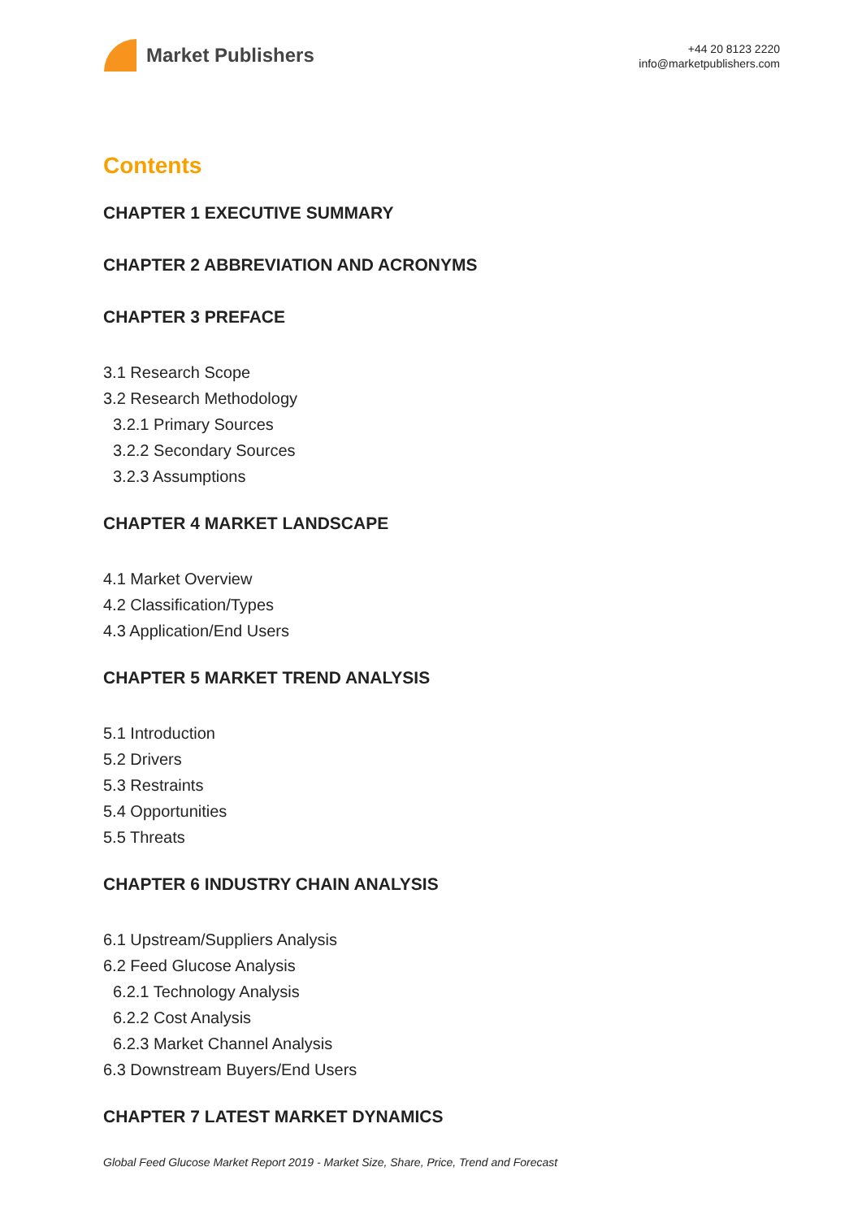Market Publishers
+44 20 8123 2220
info@marketpublishers.com
Contents
CHAPTER 1 EXECUTIVE SUMMARY
CHAPTER 2 ABBREVIATION AND ACRONYMS
CHAPTER 3 PREFACE
3.1 Research Scope
3.2 Research Methodology
3.2.1 Primary Sources
3.2.2 Secondary Sources
3.2.3 Assumptions
CHAPTER 4 MARKET LANDSCAPE
4.1 Market Overview
4.2 Classification/Types
4.3 Application/End Users
CHAPTER 5 MARKET TREND ANALYSIS
5.1 Introduction
5.2 Drivers
5.3 Restraints
5.4 Opportunities
5.5 Threats
CHAPTER 6 INDUSTRY CHAIN ANALYSIS
6.1 Upstream/Suppliers Analysis
6.2 Feed Glucose Analysis
6.2.1 Technology Analysis
6.2.2 Cost Analysis
6.2.3 Market Channel Analysis
6.3 Downstream Buyers/End Users
CHAPTER 7 LATEST MARKET DYNAMICS
Global Feed Glucose Market Report 2019 - Market Size, Share, Price, Trend and Forecast